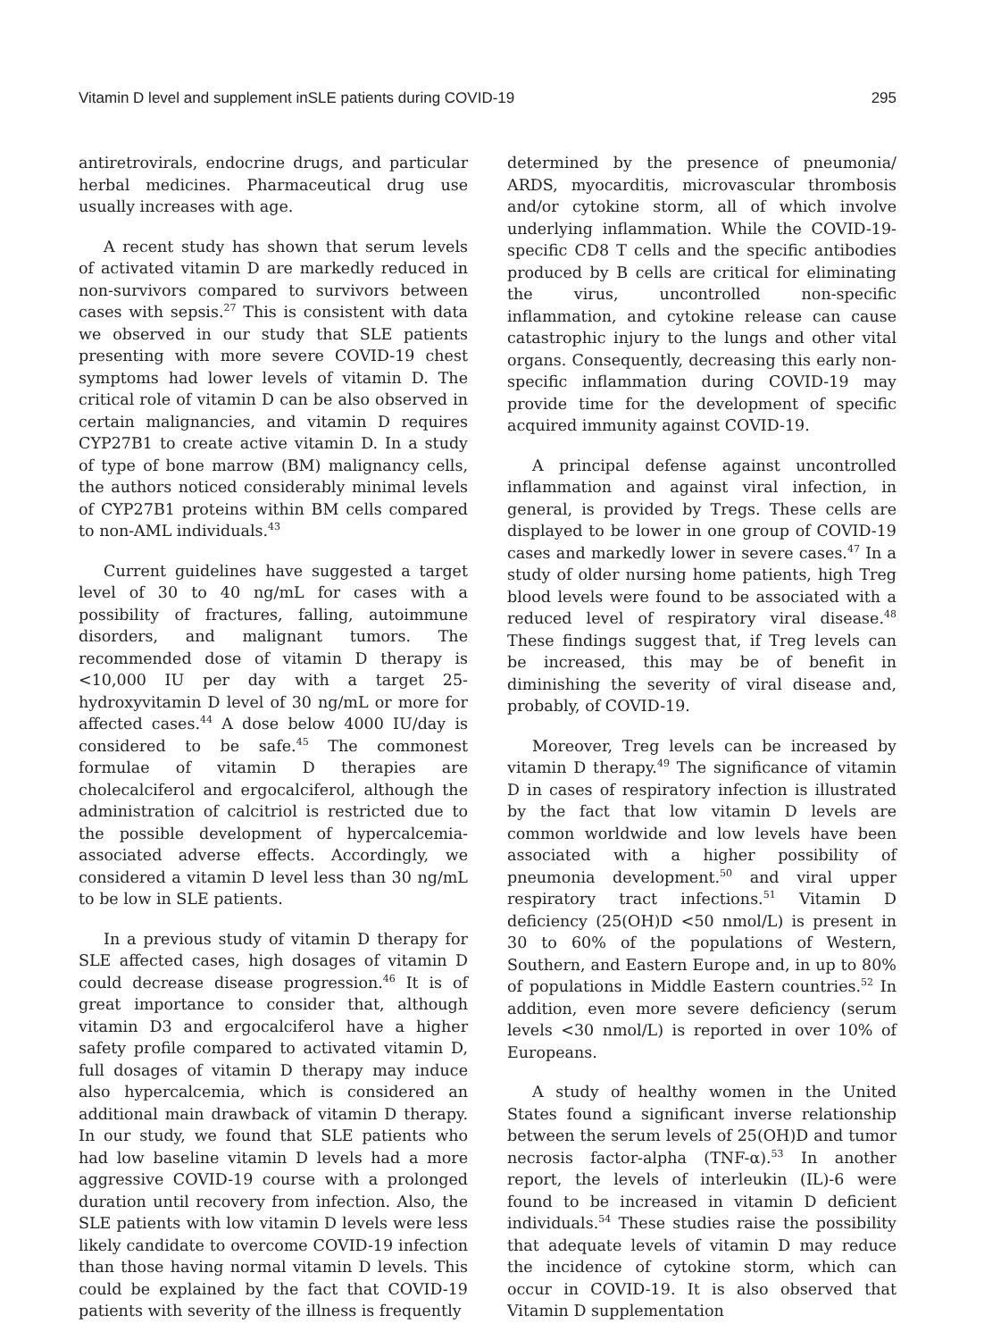Vitamin D level and supplement inSLE patients during COVID-19 295
antiretrovirals, endocrine drugs, and particular herbal medicines. Pharmaceutical drug use usually increases with age.
A recent study has shown that serum levels of activated vitamin D are markedly reduced in non-survivors compared to survivors between cases with sepsis.<sup>27</sup> This is consistent with data we observed in our study that SLE patients presenting with more severe COVID-19 chest symptoms had lower levels of vitamin D. The critical role of vitamin D can be also observed in certain malignancies, and vitamin D requires CYP27B1 to create active vitamin D. In a study of type of bone marrow (BM) malignancy cells, the authors noticed considerably minimal levels of CYP27B1 proteins within BM cells compared to non-AML individuals.<sup>43</sup>
Current guidelines have suggested a target level of 30 to 40 ng/mL for cases with a possibility of fractures, falling, autoimmune disorders, and malignant tumors. The recommended dose of vitamin D therapy is <10,000 IU per day with a target 25-hydroxyvitamin D level of 30 ng/mL or more for affected cases.<sup>44</sup> A dose below 4000 IU/day is considered to be safe.<sup>45</sup> The commonest formulae of vitamin D therapies are cholecalciferol and ergocalciferol, although the administration of calcitriol is restricted due to the possible development of hypercalcemia-associated adverse effects. Accordingly, we considered a vitamin D level less than 30 ng/mL to be low in SLE patients.
In a previous study of vitamin D therapy for SLE affected cases, high dosages of vitamin D could decrease disease progression.<sup>46</sup> It is of great importance to consider that, although vitamin D3 and ergocalciferol have a higher safety profile compared to activated vitamin D, full dosages of vitamin D therapy may induce also hypercalcemia, which is considered an additional main drawback of vitamin D therapy. In our study, we found that SLE patients who had low baseline vitamin D levels had a more aggressive COVID-19 course with a prolonged duration until recovery from infection. Also, the SLE patients with low vitamin D levels were less likely candidate to overcome COVID-19 infection than those having normal vitamin D levels. This could be explained by the fact that COVID-19 patients with severity of the illness is frequently
determined by the presence of pneumonia/ ARDS, myocarditis, microvascular thrombosis and/or cytokine storm, all of which involve underlying inflammation. While the COVID-19-specific CD8 T cells and the specific antibodies produced by B cells are critical for eliminating the virus, uncontrolled non-specific inflammation, and cytokine release can cause catastrophic injury to the lungs and other vital organs. Consequently, decreasing this early non-specific inflammation during COVID-19 may provide time for the development of specific acquired immunity against COVID-19.
A principal defense against uncontrolled inflammation and against viral infection, in general, is provided by Tregs. These cells are displayed to be lower in one group of COVID-19 cases and markedly lower in severe cases.<sup>47</sup> In a study of older nursing home patients, high Treg blood levels were found to be associated with a reduced level of respiratory viral disease.<sup>48</sup> These findings suggest that, if Treg levels can be increased, this may be of benefit in diminishing the severity of viral disease and, probably, of COVID-19.
Moreover, Treg levels can be increased by vitamin D therapy.<sup>49</sup> The significance of vitamin D in cases of respiratory infection is illustrated by the fact that low vitamin D levels are common worldwide and low levels have been associated with a higher possibility of pneumonia development.<sup>50</sup> and viral upper respiratory tract infections.<sup>51</sup> Vitamin D deficiency (25(OH)D <50 nmol/L) is present in 30 to 60% of the populations of Western, Southern, and Eastern Europe and, in up to 80% of populations in Middle Eastern countries.<sup>52</sup> In addition, even more severe deficiency (serum levels <30 nmol/L) is reported in over 10% of Europeans.
A study of healthy women in the United States found a significant inverse relationship between the serum levels of 25(OH)D and tumor necrosis factor-alpha (TNF-α).<sup>53</sup> In another report, the levels of interleukin (IL)-6 were found to be increased in vitamin D deficient individuals.<sup>54</sup> These studies raise the possibility that adequate levels of vitamin D may reduce the incidence of cytokine storm, which can occur in COVID-19. It is also observed that Vitamin D supplementation